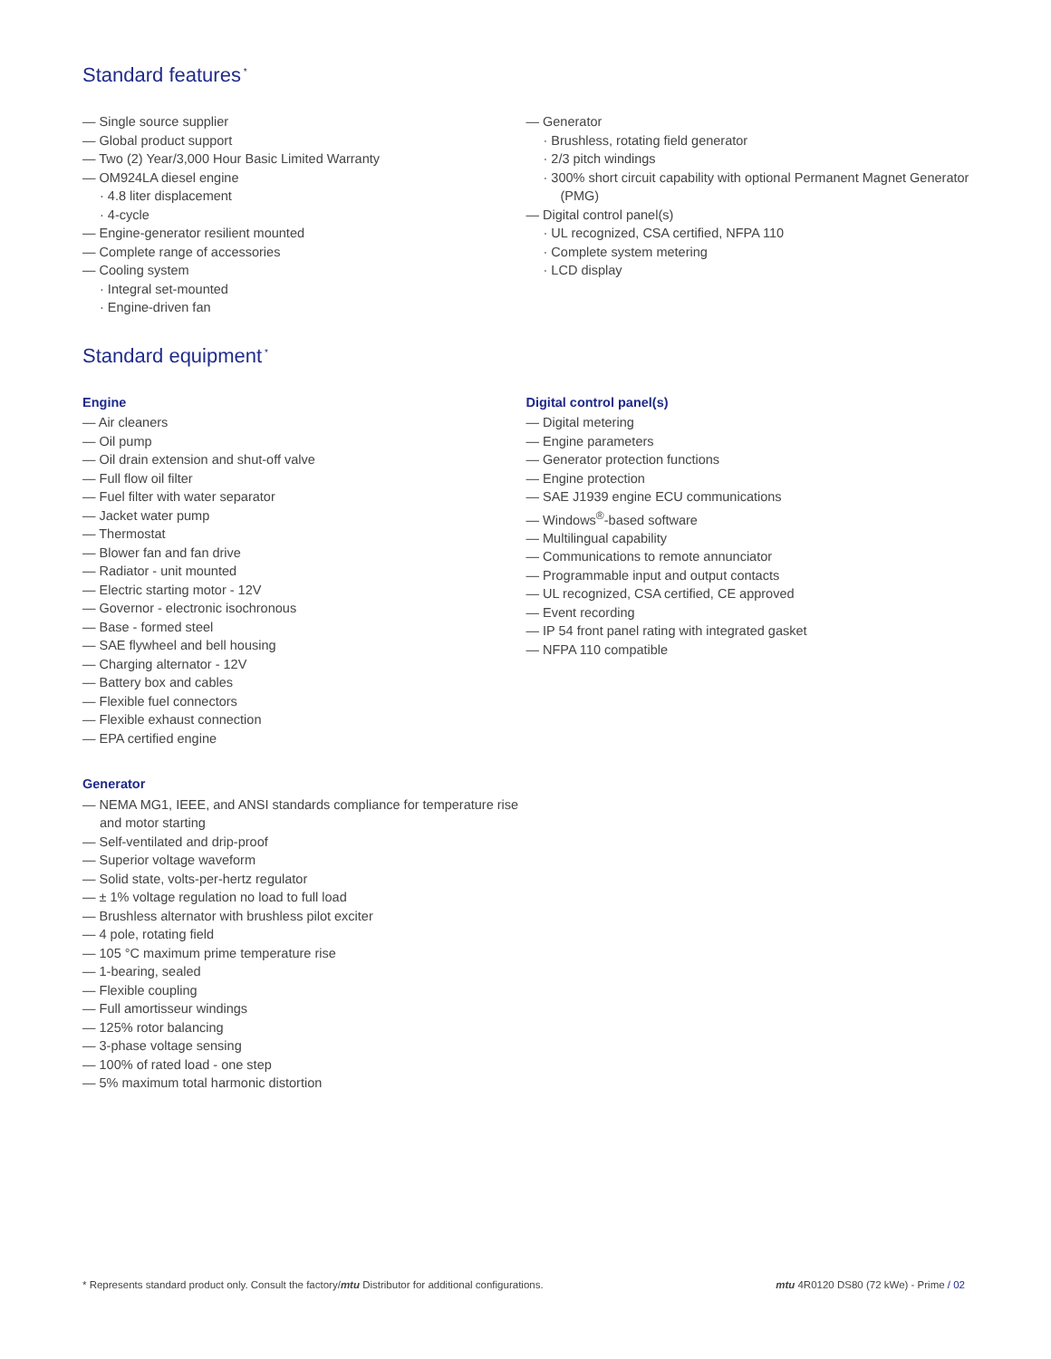Standard features<sup>*</sup>
— Single source supplier
— Global product support
— Two (2) Year/3,000 Hour Basic Limited Warranty
— OM924LA diesel engine
· 4.8 liter displacement
· 4-cycle
— Engine-generator resilient mounted
— Complete range of accessories
— Cooling system
· Integral set-mounted
· Engine-driven fan
— Generator
· Brushless, rotating field generator
· 2/3 pitch windings
· 300% short circuit capability with optional Permanent Magnet Generator (PMG)
— Digital control panel(s)
· UL recognized, CSA certified, NFPA 110
· Complete system metering
· LCD display
Standard equipment<sup>*</sup>
Engine
— Air cleaners
— Oil pump
— Oil drain extension and shut-off valve
— Full flow oil filter
— Fuel filter with water separator
— Jacket water pump
— Thermostat
— Blower fan and fan drive
— Radiator - unit mounted
— Electric starting motor - 12V
— Governor - electronic isochronous
— Base - formed steel
— SAE flywheel and bell housing
— Charging alternator - 12V
— Battery box and cables
— Flexible fuel connectors
— Flexible exhaust connection
— EPA certified engine
Generator
— NEMA MG1, IEEE, and ANSI standards compliance for temperature rise and motor starting
— Self-ventilated and drip-proof
— Superior voltage waveform
— Solid state, volts-per-hertz regulator
— ± 1% voltage regulation no load to full load
— Brushless alternator with brushless pilot exciter
— 4 pole, rotating field
— 105 °C maximum prime temperature rise
— 1-bearing, sealed
— Flexible coupling
— Full amortisseur windings
— 125% rotor balancing
— 3-phase voltage sensing
— 100% of rated load - one step
— 5% maximum total harmonic distortion
Digital control panel(s)
— Digital metering
— Engine parameters
— Generator protection functions
— Engine protection
— SAE J1939 engine ECU communications
— Windows<sup>®</sup>-based software
— Multilingual capability
— Communications to remote annunciator
— Programmable input and output contacts
— UL recognized, CSA certified, CE approved
— Event recording
— IP 54 front panel rating with integrated gasket
— NFPA 110 compatible
* Represents standard product only. Consult the factory/mtu Distributor for additional configurations. mtu 4R0120 DS80 (72 kWe) - Prime / 02